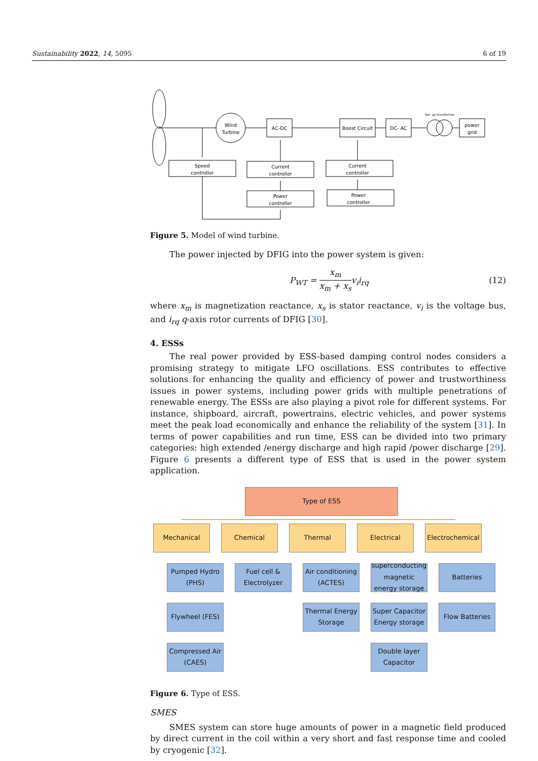Sustainability 2022, 14, 5095 6 of 19
Wind
Turbine
AC-DC
Boost Circuit
DC- AC
Set- up transformer
power
grid
Speed
controller
Current
controller
Power
controller
Current
controller
Power
controller
Figure 5. Model of wind turbine.
The power injected by DFIG into the power system is given:
P<sub>WT</sub> = x<sub>m</sub> x<sub>m</sub> + x<sub>s</sub>v<sub>i</sub>i<sub>rq</sub> (12)
where x<sub>m</sub> is magnetization reactance, x<sub>s</sub> is stator reactance, v<sub>i</sub> is the voltage bus, and i<sub>rq</sub> q-axis rotor currents of DFIG [30].
4. ESSs
The real power provided by ESS-based damping control nodes considers a promising strategy to mitigate LFO oscillations. ESS contributes to effective solutions for enhancing the quality and efficiency of power and trustworthiness issues in power systems, including power grids with multiple penetrations of renewable energy. The ESSs are also playing a pivot role for different systems. For instance, shipboard, aircraft, powertrains, electric vehicles, and power systems meet the peak load economically and enhance the reliability of the system [31]. In terms of power capabilities and run time, ESS can be divided into two primary categories: high extended /energy discharge and high rapid /power discharge [29]. Figure 6 presents a different type of ESS that is used in the power system application.
Type of ESS
Mechanical Chemical Thermal Electrical
Electrochemical
Pumped Hydro
(PHS)
Fuel cell &
Electrolyzer
Air conditioning
(ACTES)
superconducting magnetic energy storage
Batteries
Flywheel (FES)
Thermal Energy Storage
Super Capacitor Energy storage
Flow Batteries
Compressed Air
(CAES)
Double layer Capacitor
Figure 6. Type of ESS.
SMES
SMES system can store huge amounts of power in a magnetic field produced by direct current in the coil within a very short and fast response time and cooled by cryogenic [32].